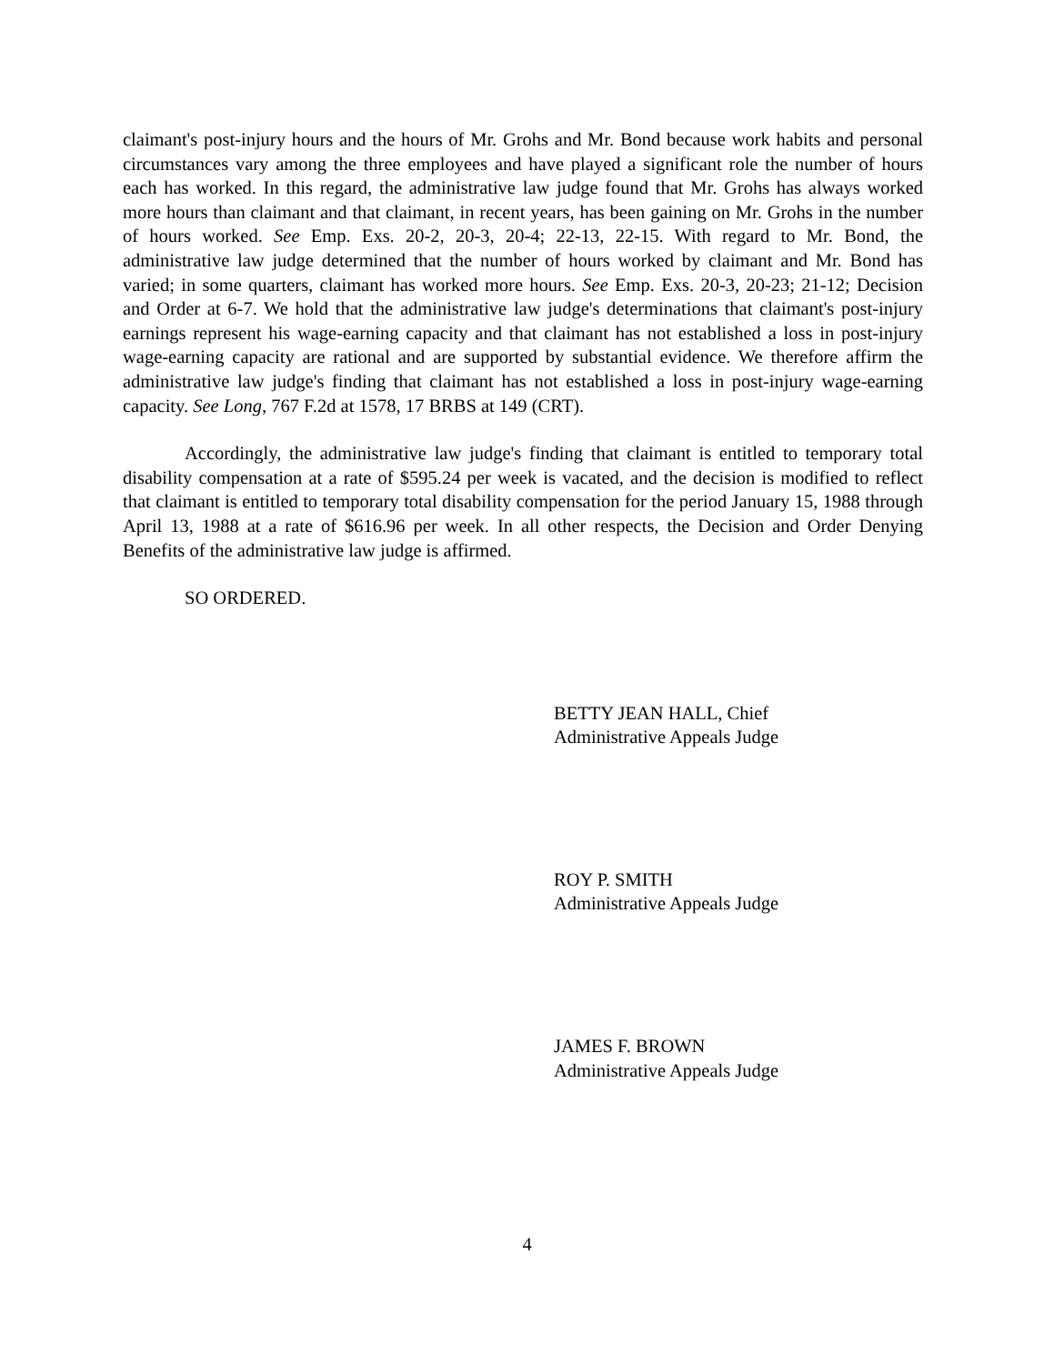claimant's post-injury hours and the hours of Mr. Grohs and Mr. Bond because work habits and personal circumstances vary among the three employees and have played a significant role the number of hours each has worked. In this regard, the administrative law judge found that Mr. Grohs has always worked more hours than claimant and that claimant, in recent years, has been gaining on Mr. Grohs in the number of hours worked. See Emp. Exs. 20-2, 20-3, 20-4; 22-13, 22-15. With regard to Mr. Bond, the administrative law judge determined that the number of hours worked by claimant and Mr. Bond has varied; in some quarters, claimant has worked more hours. See Emp. Exs. 20-3, 20-23; 21-12; Decision and Order at 6-7. We hold that the administrative law judge's determinations that claimant's post-injury earnings represent his wage-earning capacity and that claimant has not established a loss in post-injury wage-earning capacity are rational and are supported by substantial evidence. We therefore affirm the administrative law judge's finding that claimant has not established a loss in post-injury wage-earning capacity. See Long, 767 F.2d at 1578, 17 BRBS at 149 (CRT).
Accordingly, the administrative law judge's finding that claimant is entitled to temporary total disability compensation at a rate of $595.24 per week is vacated, and the decision is modified to reflect that claimant is entitled to temporary total disability compensation for the period January 15, 1988 through April 13, 1988 at a rate of $616.96 per week. In all other respects, the Decision and Order Denying Benefits of the administrative law judge is affirmed.
SO ORDERED.
BETTY JEAN HALL, Chief
Administrative Appeals Judge
ROY P. SMITH
Administrative Appeals Judge
JAMES F. BROWN
Administrative Appeals Judge
4